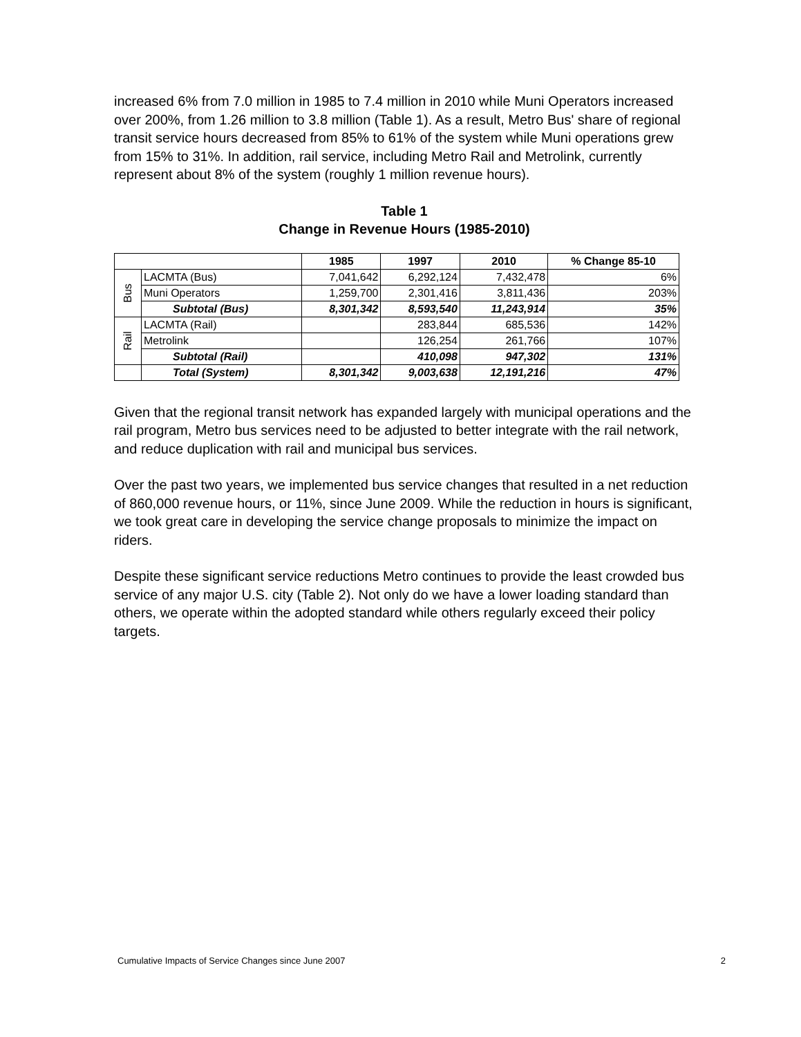increased 6% from 7.0 million in 1985 to 7.4 million in 2010 while Muni Operators increased over 200%, from 1.26 million to 3.8 million (Table 1). As a result, Metro Bus' share of regional transit service hours decreased from 85% to 61% of the system while Muni operations grew from 15% to 31%. In addition, rail service, including Metro Rail and Metrolink, currently represent about 8% of the system (roughly 1 million revenue hours).
Table 1
Change in Revenue Hours (1985-2010)
| | | 1985 | 1997 | 2010 | % Change 85-10 |
| --- | --- | --- | --- | --- | --- |
| Bus | LACMTA (Bus) | 7,041,642 | 6,292,124 | 7,432,478 | 6% |
| | Muni Operators | 1,259,700 | 2,301,416 | 3,811,436 | 203% |
| | Subtotal (Bus) | 8,301,342 | 8,593,540 | 11,243,914 | 35% |
| Rail | LACMTA (Rail) | | 283,844 | 685,536 | 142% |
| | Metrolink | | 126,254 | 261,766 | 107% |
| | Subtotal (Rail) | | 410,098 | 947,302 | 131% |
| | Total (System) | 8,301,342 | 9,003,638 | 12,191,216 | 47% |
Given that the regional transit network has expanded largely with municipal operations and the rail program, Metro bus services need to be adjusted to better integrate with the rail network, and reduce duplication with rail and municipal bus services.
Over the past two years, we implemented bus service changes that resulted in a net reduction of 860,000 revenue hours, or 11%, since June 2009. While the reduction in hours is significant, we took great care in developing the service change proposals to minimize the impact on riders.
Despite these significant service reductions Metro continues to provide the least crowded bus service of any major U.S. city (Table 2). Not only do we have a lower loading standard than others, we operate within the adopted standard while others regularly exceed their policy targets.
Cumulative Impacts of Service Changes since June 2007 2